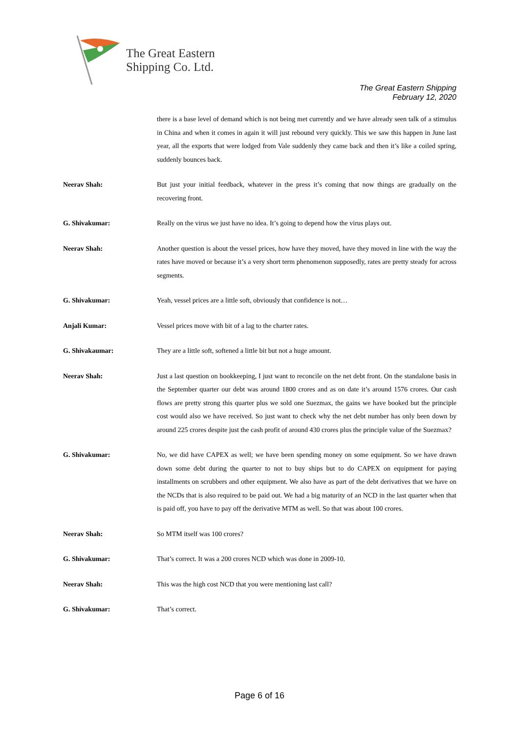The Great Eastern
Shipping Co. Ltd.
The Great Eastern Shipping
February 12, 2020
there is a base level of demand which is not being met currently and we have already seen talk of a stimulus in China and when it comes in again it will just rebound very quickly. This we saw this happen in June last year, all the exports that were lodged from Vale suddenly they came back and then it’s like a coiled spring, suddenly bounces back.
Neerav Shah: But just your initial feedback, whatever in the press it’s coming that now things are gradually on the recovering front.
G. Shivakumar: Really on the virus we just have no idea. It’s going to depend how the virus plays out.
Neerav Shah: Another question is about the vessel prices, how have they moved, have they moved in line with the way the rates have moved or because it’s a very short term phenomenon supposedly, rates are pretty steady for across segments.
G. Shivakumar: Yeah, vessel prices are a little soft, obviously that confidence is not…
Anjali Kumar: Vessel prices move with bit of a lag to the charter rates.
G. Shivakaumar: They are a little soft, softened a little bit but not a huge amount.
Neerav Shah: Just a last question on bookkeeping, I just want to reconcile on the net debt front. On the standalone basis in the September quarter our debt was around 1800 crores and as on date it’s around 1576 crores. Our cash flows are pretty strong this quarter plus we sold one Suezmax, the gains we have booked but the principle cost would also we have received. So just want to check why the net debt number has only been down by around 225 crores despite just the cash profit of around 430 crores plus the principle value of the Suezmax?
G. Shivakumar: No, we did have CAPEX as well; we have been spending money on some equipment. So we have drawn down some debt during the quarter to not to buy ships but to do CAPEX on equipment for paying installments on scrubbers and other equipment. We also have as part of the debt derivatives that we have on the NCDs that is also required to be paid out. We had a big maturity of an NCD in the last quarter when that is paid off, you have to pay off the derivative MTM as well. So that was about 100 crores.
Neerav Shah: So MTM itself was 100 crores?
G. Shivakumar: That’s correct. It was a 200 crores NCD which was done in 2009-10.
Neerav Shah: This was the high cost NCD that you were mentioning last call?
G. Shivakumar: That’s correct.
Page 6 of 16